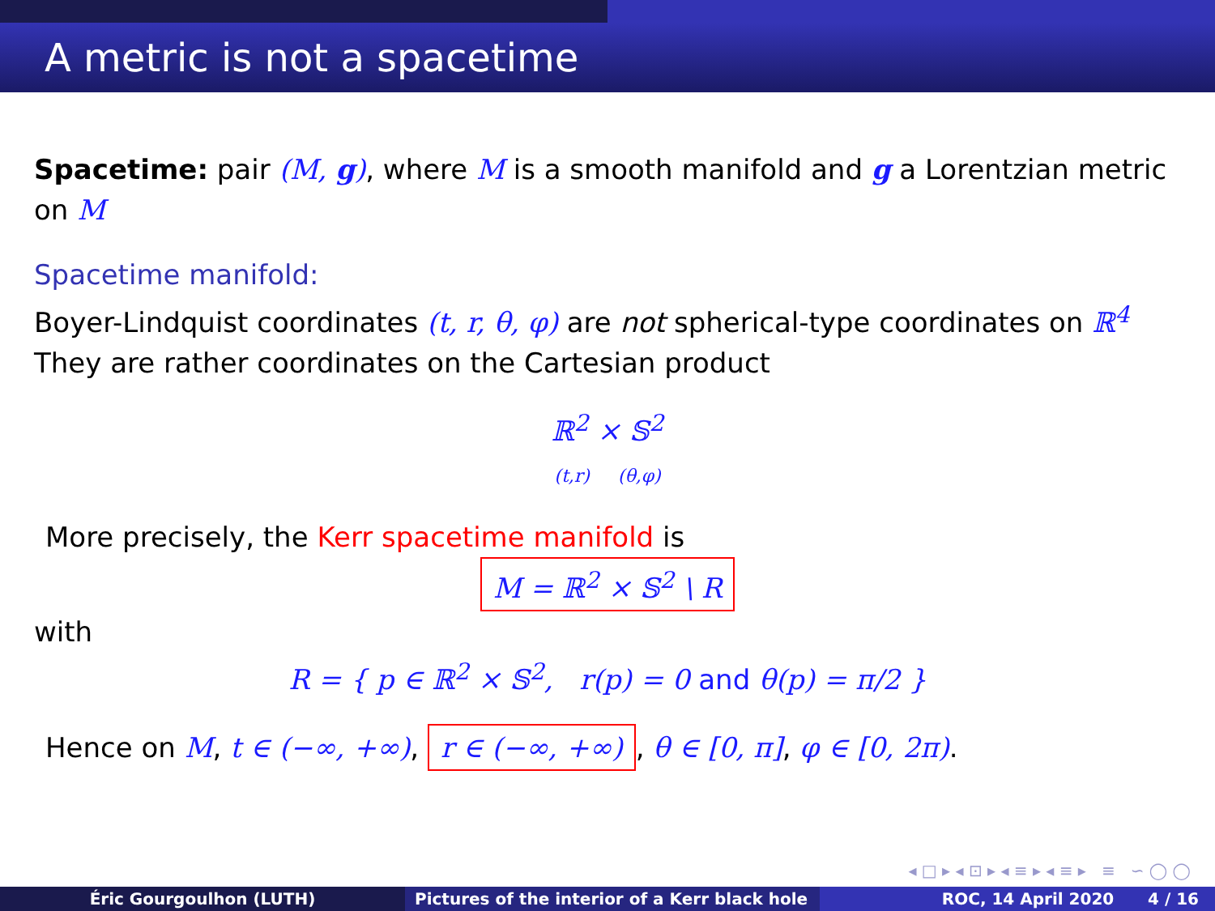A metric is not a spacetime
Spacetime: pair (M, g), where M is a smooth manifold and g a Lorentzian metric on M
Spacetime manifold:
Boyer-Lindquist coordinates (t, r, θ, φ) are not spherical-type coordinates on ℝ<sup>4</sup>
They are rather coordinates on the Cartesian product
ℝ<sup>2</sup> × 𝕊<sup>2</sup>
(t,r) (θ,φ)
More precisely, the Kerr spacetime manifold is
M = ℝ<sup>2</sup> × 𝕊<sup>2</sup> \ R
with
R = { p ∈ ℝ<sup>2</sup> × 𝕊<sup>2</sup>, r(p) = 0 and θ(p) = π/2 }
Hence on M, t ∈ (−∞, +∞), r ∈ (−∞, +∞), θ ∈ [0, π], φ ∈ [0, 2π).
◂ □ ▸ ◂ ⊡ ▸ ◂ ≡ ▸ ◂ ≡ ▸ ≡ ∽ ◯ ◯
Éric Gourgoulhon (LUTH) Pictures of the interior of a Kerr black hole
ROC, 14 April 2020 4 / 16